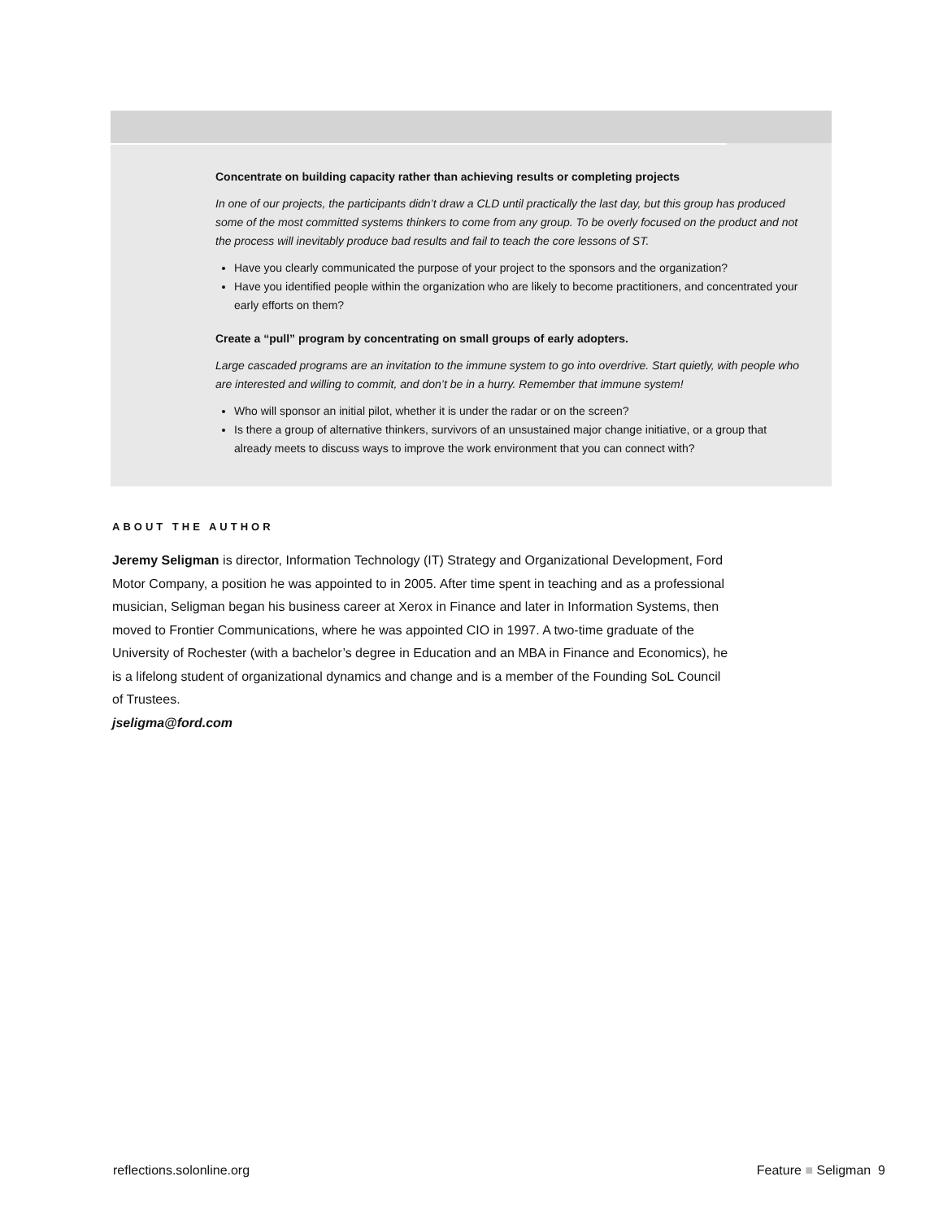Concentrate on building capacity rather than achieving results or completing projects
In one of our projects, the participants didn’t draw a CLD until practically the last day, but this group has produced some of the most committed systems thinkers to come from any group. To be overly focused on the product and not the process will inevitably produce bad results and fail to teach the core lessons of ST.
Have you clearly communicated the purpose of your project to the sponsors and the organization?
Have you identified people within the organization who are likely to become practitioners, and concentrated your early efforts on them?
Create a “pull” program by concentrating on small groups of early adopters.
Large cascaded programs are an invitation to the immune system to go into overdrive. Start quietly, with people who are interested and willing to commit, and don’t be in a hurry. Remember that immune system!
Who will sponsor an initial pilot, whether it is under the radar or on the screen?
Is there a group of alternative thinkers, survivors of an unsustained major change initiative, or a group that already meets to discuss ways to improve the work environment that you can connect with?
ABOUT THE AUTHOR
Jeremy Seligman is director, Information Technology (IT) Strategy and Organizational Development, Ford Motor Company, a position he was appointed to in 2005. After time spent in teaching and as a professional musician, Seligman began his business career at Xerox in Finance and later in Information Systems, then moved to Frontier Communications, where he was appointed CIO in 1997. A two-time graduate of the University of Rochester (with a bachelor’s degree in Education and an MBA in Finance and Economics), he is a lifelong student of organizational dynamics and change and is a member of the Founding SoL Council of Trustees.
jseligma@ford.com
reflections.solonline.org Feature ■ Seligman 9